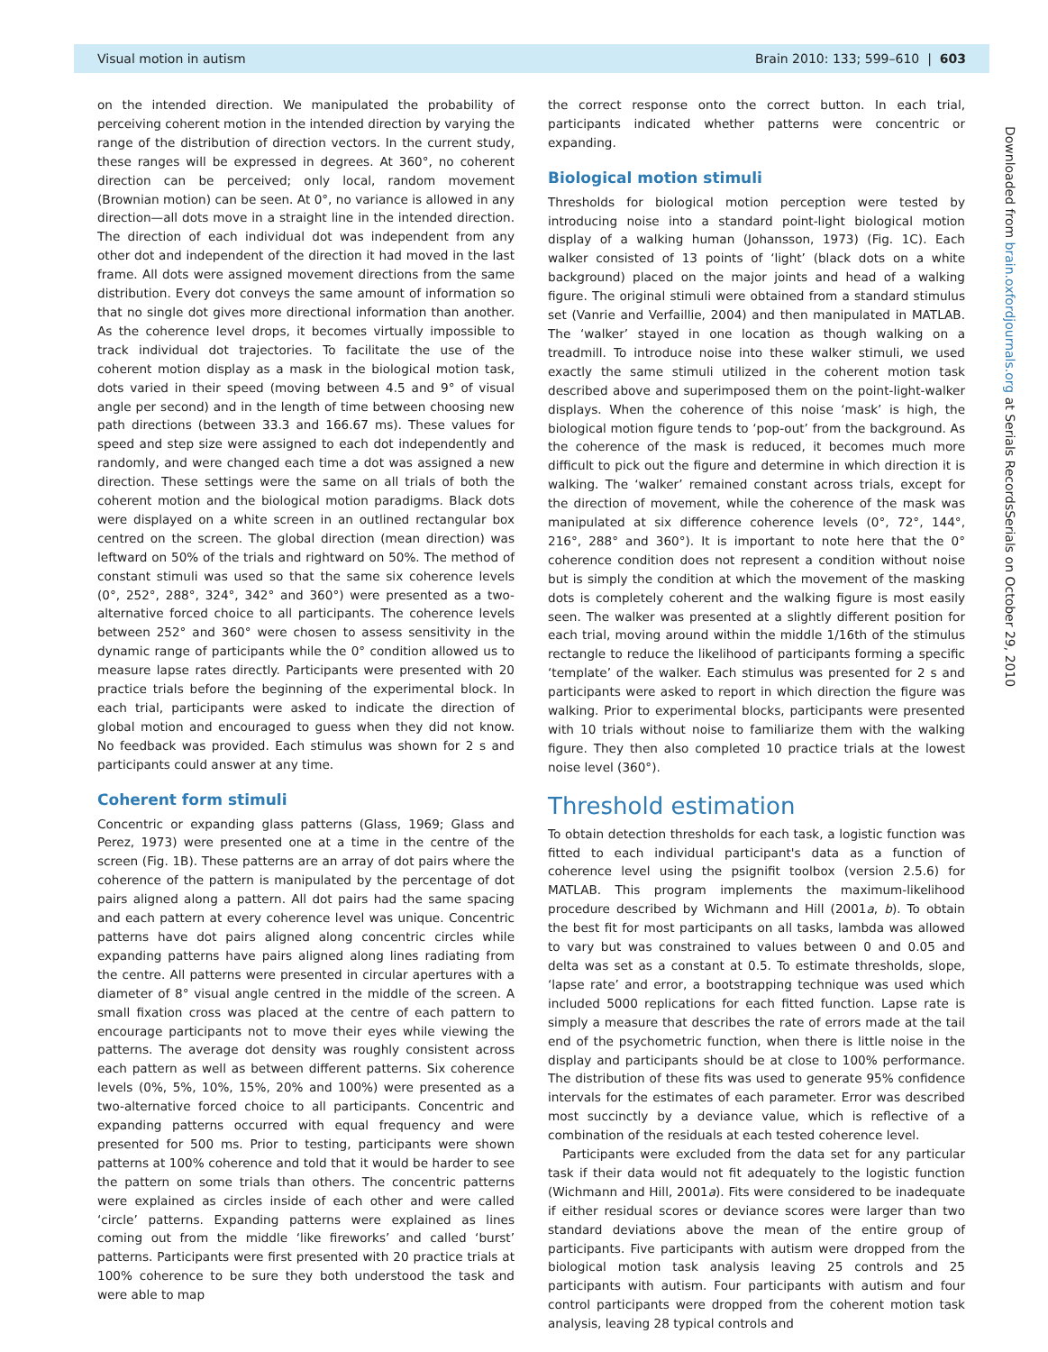Visual motion in autism Brain 2010: 133; 599–610 | 603
on the intended direction. We manipulated the probability of perceiving coherent motion in the intended direction by varying the range of the distribution of direction vectors. In the current study, these ranges will be expressed in degrees. At 360°, no coherent direction can be perceived; only local, random movement (Brownian motion) can be seen. At 0°, no variance is allowed in any direction—all dots move in a straight line in the intended direction. The direction of each individual dot was independent from any other dot and independent of the direction it had moved in the last frame. All dots were assigned movement directions from the same distribution. Every dot conveys the same amount of information so that no single dot gives more directional information than another. As the coherence level drops, it becomes virtually impossible to track individual dot trajectories. To facilitate the use of the coherent motion display as a mask in the biological motion task, dots varied in their speed (moving between 4.5 and 9° of visual angle per second) and in the length of time between choosing new path directions (between 33.3 and 166.67 ms). These values for speed and step size were assigned to each dot independently and randomly, and were changed each time a dot was assigned a new direction. These settings were the same on all trials of both the coherent motion and the biological motion paradigms. Black dots were displayed on a white screen in an outlined rectangular box centred on the screen. The global direction (mean direction) was leftward on 50% of the trials and rightward on 50%. The method of constant stimuli was used so that the same six coherence levels (0°, 252°, 288°, 324°, 342° and 360°) were presented as a two-alternative forced choice to all participants. The coherence levels between 252° and 360° were chosen to assess sensitivity in the dynamic range of participants while the 0° condition allowed us to measure lapse rates directly. Participants were presented with 20 practice trials before the beginning of the experimental block. In each trial, participants were asked to indicate the direction of global motion and encouraged to guess when they did not know. No feedback was provided. Each stimulus was shown for 2 s and participants could answer at any time.
Coherent form stimuli
Concentric or expanding glass patterns (Glass, 1969; Glass and Perez, 1973) were presented one at a time in the centre of the screen (Fig. 1B). These patterns are an array of dot pairs where the coherence of the pattern is manipulated by the percentage of dot pairs aligned along a pattern. All dot pairs had the same spacing and each pattern at every coherence level was unique. Concentric patterns have dot pairs aligned along concentric circles while expanding patterns have pairs aligned along lines radiating from the centre. All patterns were presented in circular apertures with a diameter of 8° visual angle centred in the middle of the screen. A small fixation cross was placed at the centre of each pattern to encourage participants not to move their eyes while viewing the patterns. The average dot density was roughly consistent across each pattern as well as between different patterns. Six coherence levels (0%, 5%, 10%, 15%, 20% and 100%) were presented as a two-alternative forced choice to all participants. Concentric and expanding patterns occurred with equal frequency and were presented for 500 ms. Prior to testing, participants were shown patterns at 100% coherence and told that it would be harder to see the pattern on some trials than others. The concentric patterns were explained as circles inside of each other and were called ‘circle’ patterns. Expanding patterns were explained as lines coming out from the middle ‘like fireworks’ and called ‘burst’ patterns. Participants were first presented with 20 practice trials at 100% coherence to be sure they both understood the task and were able to map
the correct response onto the correct button. In each trial, participants indicated whether patterns were concentric or expanding.
Biological motion stimuli
Thresholds for biological motion perception were tested by introducing noise into a standard point-light biological motion display of a walking human (Johansson, 1973) (Fig. 1C). Each walker consisted of 13 points of ‘light’ (black dots on a white background) placed on the major joints and head of a walking figure. The original stimuli were obtained from a standard stimulus set (Vanrie and Verfaillie, 2004) and then manipulated in MATLAB. The ‘walker’ stayed in one location as though walking on a treadmill. To introduce noise into these walker stimuli, we used exactly the same stimuli utilized in the coherent motion task described above and superimposed them on the point-light-walker displays. When the coherence of this noise ‘mask’ is high, the biological motion figure tends to ‘pop-out’ from the background. As the coherence of the mask is reduced, it becomes much more difficult to pick out the figure and determine in which direction it is walking. The ‘walker’ remained constant across trials, except for the direction of movement, while the coherence of the mask was manipulated at six difference coherence levels (0°, 72°, 144°, 216°, 288° and 360°). It is important to note here that the 0° coherence condition does not represent a condition without noise but is simply the condition at which the movement of the masking dots is completely coherent and the walking figure is most easily seen. The walker was presented at a slightly different position for each trial, moving around within the middle 1/16th of the stimulus rectangle to reduce the likelihood of participants forming a specific ‘template’ of the walker. Each stimulus was presented for 2 s and participants were asked to report in which direction the figure was walking. Prior to experimental blocks, participants were presented with 10 trials without noise to familiarize them with the walking figure. They then also completed 10 practice trials at the lowest noise level (360°).
Threshold estimation
To obtain detection thresholds for each task, a logistic function was fitted to each individual participant's data as a function of coherence level using the psignifit toolbox (version 2.5.6) for MATLAB. This program implements the maximum-likelihood procedure described by Wichmann and Hill (2001a, b). To obtain the best fit for most participants on all tasks, lambda was allowed to vary but was constrained to values between 0 and 0.05 and delta was set as a constant at 0.5. To estimate thresholds, slope, ‘lapse rate’ and error, a bootstrapping technique was used which included 5000 replications for each fitted function. Lapse rate is simply a measure that describes the rate of errors made at the tail end of the psychometric function, when there is little noise in the display and participants should be at close to 100% performance. The distribution of these fits was used to generate 95% confidence intervals for the estimates of each parameter. Error was described most succinctly by a deviance value, which is reflective of a combination of the residuals at each tested coherence level.
Participants were excluded from the data set for any particular task if their data would not fit adequately to the logistic function (Wichmann and Hill, 2001a). Fits were considered to be inadequate if either residual scores or deviance scores were larger than two standard deviations above the mean of the entire group of participants. Five participants with autism were dropped from the biological motion task analysis leaving 25 controls and 25 participants with autism. Four participants with autism and four control participants were dropped from the coherent motion task analysis, leaving 28 typical controls and
Downloaded from brain.oxfordjournals.org at Serials RecordsSerials on October 29, 2010